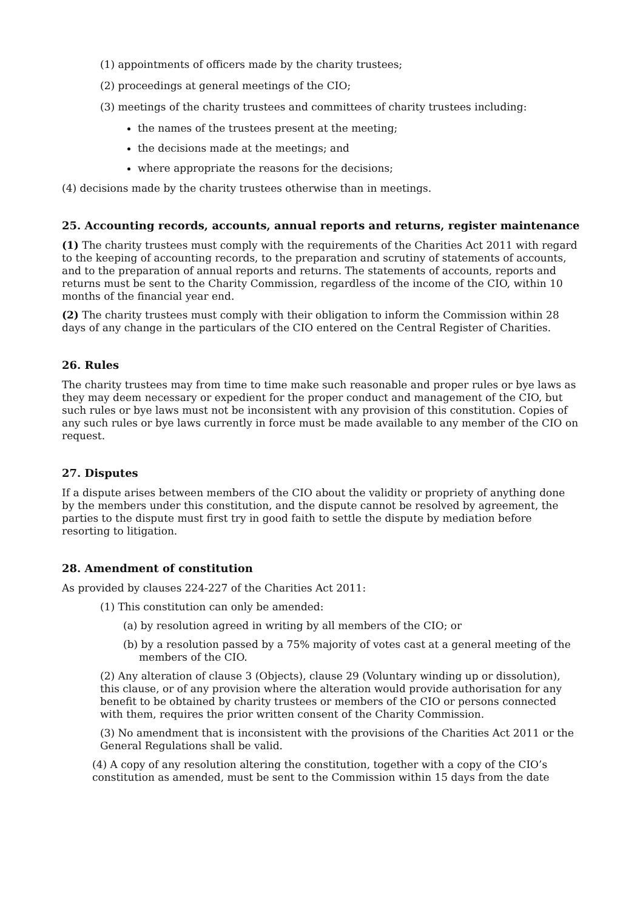(1) appointments of officers made by the charity trustees;
(2) proceedings at general meetings of the CIO;
(3) meetings of the charity trustees and committees of charity trustees including:
the names of the trustees present at the meeting;
the decisions made at the meetings; and
where appropriate the reasons for the decisions;
(4) decisions made by the charity trustees otherwise than in meetings.
25. Accounting records, accounts, annual reports and returns, register maintenance
(1) The charity trustees must comply with the requirements of the Charities Act 2011 with regard to the keeping of accounting records, to the preparation and scrutiny of statements of accounts, and to the preparation of annual reports and returns. The statements of accounts, reports and returns must be sent to the Charity Commission, regardless of the income of the CIO, within 10 months of the financial year end.
(2) The charity trustees must comply with their obligation to inform the Commission within 28 days of any change in the particulars of the CIO entered on the Central Register of Charities.
26. Rules
The charity trustees may from time to time make such reasonable and proper rules or bye laws as they may deem necessary or expedient for the proper conduct and management of the CIO, but such rules or bye laws must not be inconsistent with any provision of this constitution. Copies of any such rules or bye laws currently in force must be made available to any member of the CIO on request.
27. Disputes
If a dispute arises between members of the CIO about the validity or propriety of anything done by the members under this constitution, and the dispute cannot be resolved by agreement, the parties to the dispute must first try in good faith to settle the dispute by mediation before resorting to litigation.
28. Amendment of constitution
As provided by clauses 224-227 of the Charities Act 2011:
(1) This constitution can only be amended:
(a) by resolution agreed in writing by all members of the CIO; or
(b) by a resolution passed by a 75% majority of votes cast at a general meeting of the members of the CIO.
(2) Any alteration of clause 3 (Objects), clause 29 (Voluntary winding up or dissolution), this clause, or of any provision where the alteration would provide authorisation for any benefit to be obtained by charity trustees or members of the CIO or persons connected with them, requires the prior written consent of the Charity Commission.
(3) No amendment that is inconsistent with the provisions of the Charities Act 2011 or the General Regulations shall be valid.
(4) A copy of any resolution altering the constitution, together with a copy of the CIO’s constitution as amended, must be sent to the Commission within 15 days from the date